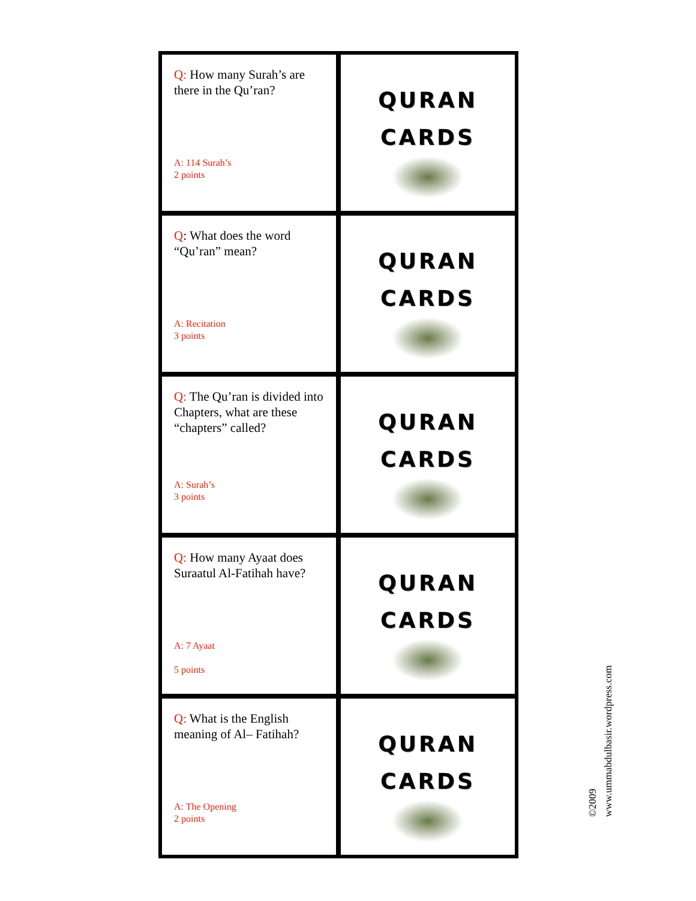| Q: How many Surah’s are there in the Qu’ran? A: 114 Surah’s 2 points | QURAN CARDS |
| Q : What does the word “Qu’ran” mean? A: Recitation 3 points | QURAN CARDS |
| Q: The Qu’ran is divided into Chapters, what are these “chapters” called? A: Surah’s 3 points | QURAN CARDS |
| Q: How many Ayaat does Suraatul Al-Fatihah have? A: 7 Ayaat 5 points | QURAN CARDS |
| Q: What is the English meaning of Al– Fatihah? A: The Opening 2 points | QURAN CARDS |
©2009
www.ummabdulbasir.wordpress.com